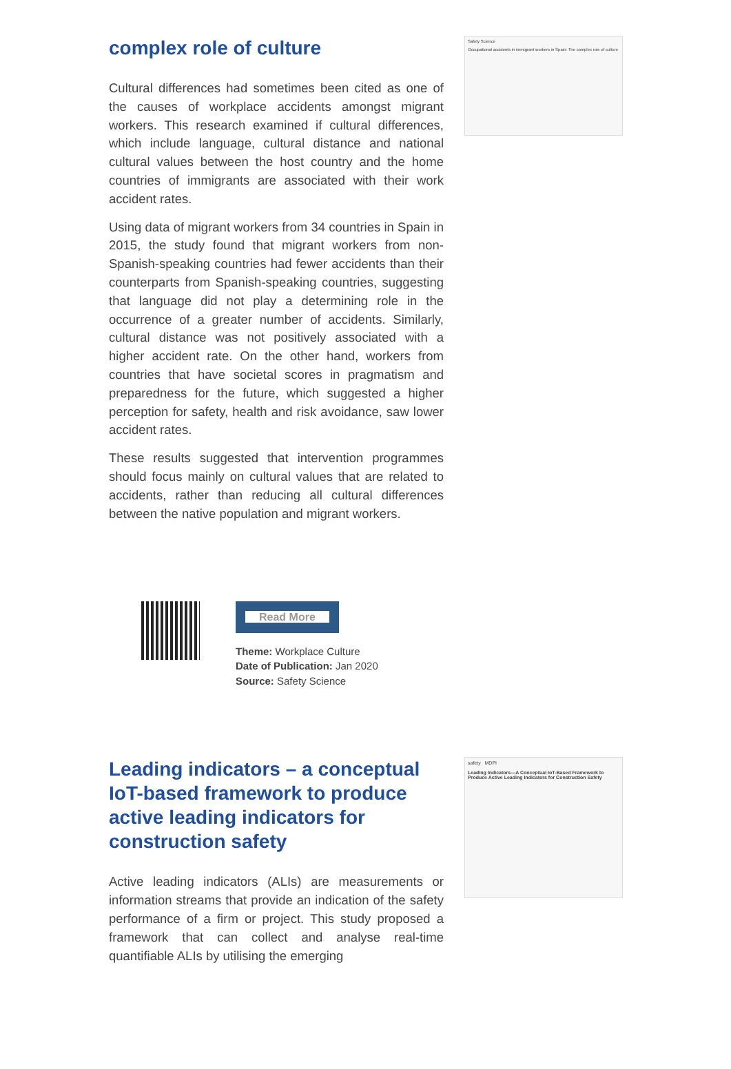complex role of culture
Cultural differences had sometimes been cited as one of the causes of workplace accidents amongst migrant workers. This research examined if cultural differences, which include language, cultural distance and national cultural values between the host country and the home countries of immigrants are associated with their work accident rates.
Using data of migrant workers from 34 countries in Spain in 2015, the study found that migrant workers from non-Spanish-speaking countries had fewer accidents than their counterparts from Spanish-speaking countries, suggesting that language did not play a determining role in the occurrence of a greater number of accidents. Similarly, cultural distance was not positively associated with a higher accident rate. On the other hand, workers from countries that have societal scores in pragmatism and preparedness for the future, which suggested a higher perception for safety, health and risk avoidance, saw lower accident rates.
These results suggested that intervention programmes should focus mainly on cultural values that are related to accidents, rather than reducing all cultural differences between the native population and migrant workers.
Safety Science
Occupational accidents in immigrant workers in Spain: The complex role of culture
Read More
Theme: Workplace Culture
Date of Publication: Jan 2020
Source: Safety Science
Leading indicators – a conceptual IoT-based framework to produce active leading indicators for construction safety
Active leading indicators (ALIs) are measurements or information streams that provide an indication of the safety performance of a firm or project. This study proposed a framework that can collect and analyse real-time quantifiable ALIs by utilising the emerging
safety MDPI
Leading Indicators—A Conceptual IoT-Based Framework to Produce Active Leading Indicators for Construction Safety